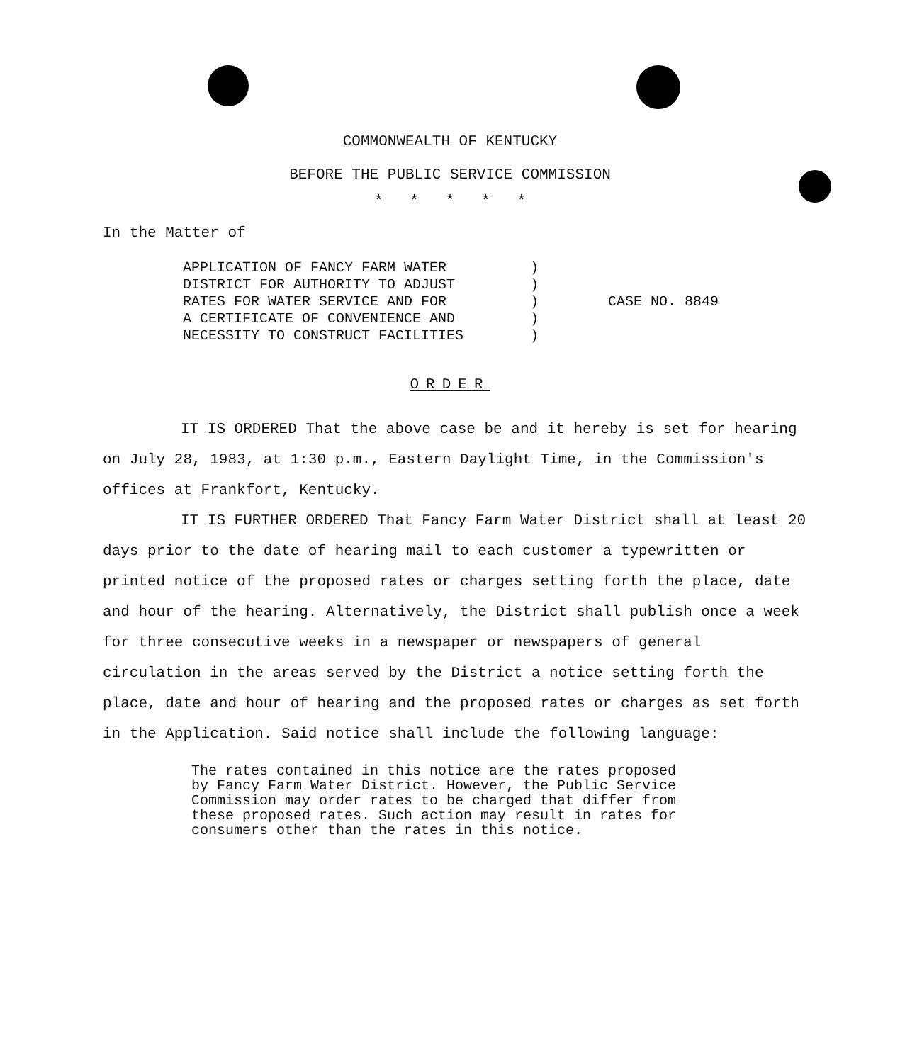COMMONWEALTH OF KENTUCKY
BEFORE THE PUBLIC SERVICE COMMISSION
* * * * *
In the Matter of
APPLICATION OF FANCY FARM WATER
DISTRICT FOR AUTHORITY TO ADJUST
RATES FOR WATER SERVICE AND FOR
A CERTIFICATE OF CONVENIENCE AND
NECESSITY TO CONSTRUCT FACILITIES
)
)
)
)
)
CASE NO. 8849
ORDER
IT IS ORDERED That the above case be and it hereby is set for hearing on July 28, 1983, at 1:30 p.m., Eastern Daylight Time, in the Commission's offices at Frankfort, Kentucky.
IT IS FURTHER ORDERED That Fancy Farm Water District shall at least 20 days prior to the date of hearing mail to each customer a typewritten or printed notice of the proposed rates or charges setting forth the place, date and hour of the hearing. Alternatively, the District shall publish once a week for three consecutive weeks in a newspaper or newspapers of general circulation in the areas served by the District a notice setting forth the place, date and hour of hearing and the proposed rates or charges as set forth in the Application. Said notice shall include the following language:
The rates contained in this notice are the rates proposed by Fancy Farm Water District. However, the Public Service Commission may order rates to be charged that differ from these proposed rates. Such action may result in rates for consumers other than the rates in this notice.